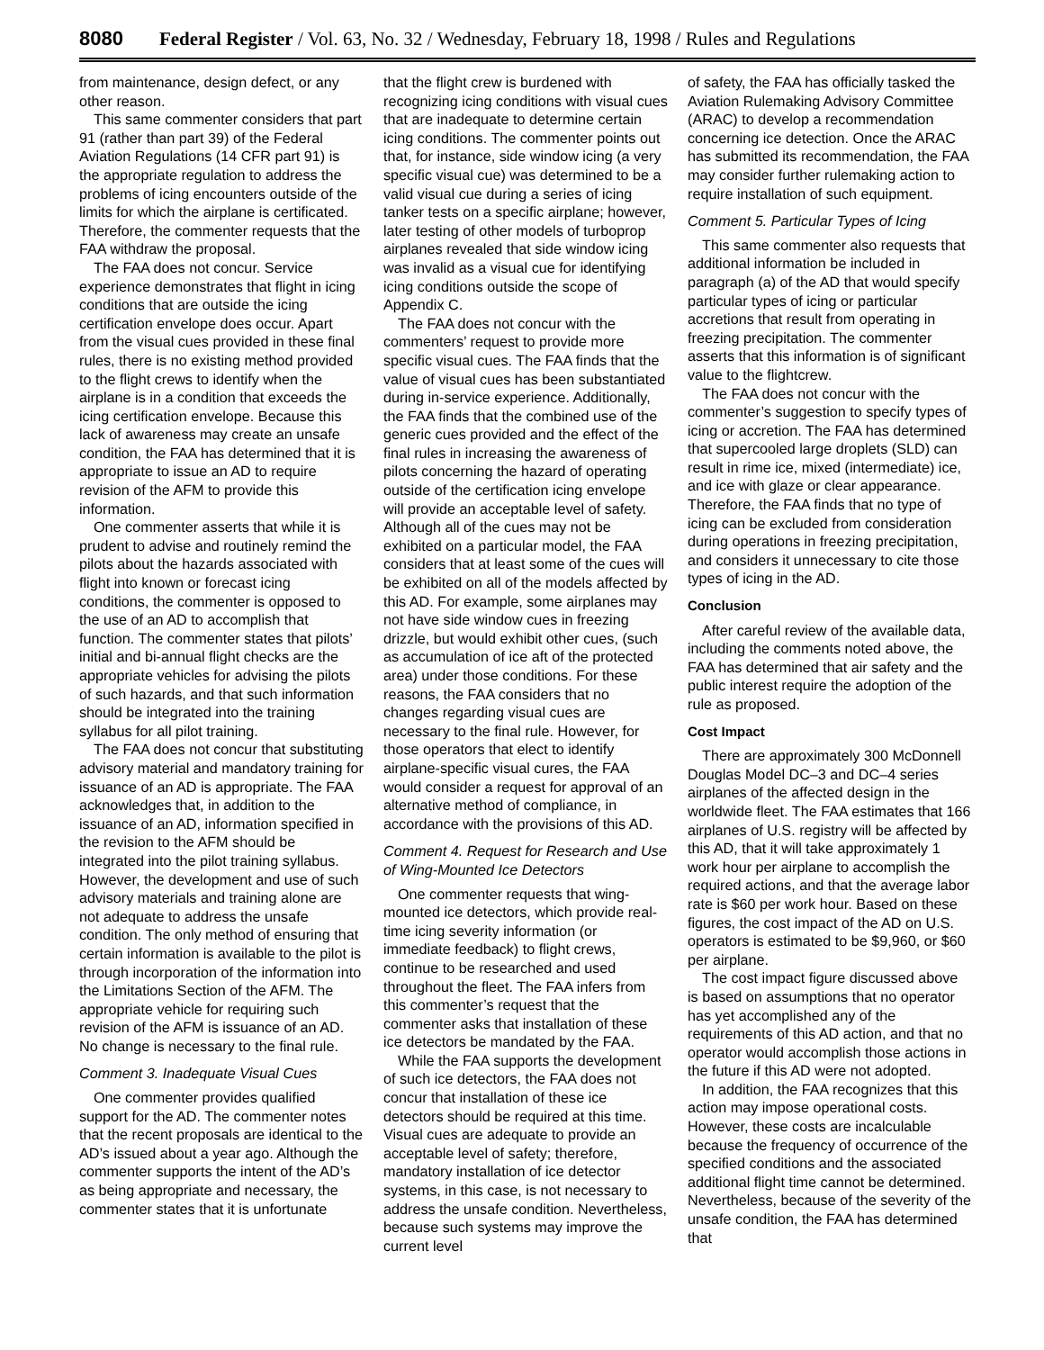8080 Federal Register / Vol. 63, No. 32 / Wednesday, February 18, 1998 / Rules and Regulations
from maintenance, design defect, or any other reason.
This same commenter considers that part 91 (rather than part 39) of the Federal Aviation Regulations (14 CFR part 91) is the appropriate regulation to address the problems of icing encounters outside of the limits for which the airplane is certificated. Therefore, the commenter requests that the FAA withdraw the proposal.
The FAA does not concur. Service experience demonstrates that flight in icing conditions that are outside the icing certification envelope does occur. Apart from the visual cues provided in these final rules, there is no existing method provided to the flight crews to identify when the airplane is in a condition that exceeds the icing certification envelope. Because this lack of awareness may create an unsafe condition, the FAA has determined that it is appropriate to issue an AD to require revision of the AFM to provide this information.
One commenter asserts that while it is prudent to advise and routinely remind the pilots about the hazards associated with flight into known or forecast icing conditions, the commenter is opposed to the use of an AD to accomplish that function. The commenter states that pilots’ initial and bi-annual flight checks are the appropriate vehicles for advising the pilots of such hazards, and that such information should be integrated into the training syllabus for all pilot training.
The FAA does not concur that substituting advisory material and mandatory training for issuance of an AD is appropriate. The FAA acknowledges that, in addition to the issuance of an AD, information specified in the revision to the AFM should be integrated into the pilot training syllabus. However, the development and use of such advisory materials and training alone are not adequate to address the unsafe condition. The only method of ensuring that certain information is available to the pilot is through incorporation of the information into the Limitations Section of the AFM. The appropriate vehicle for requiring such revision of the AFM is issuance of an AD. No change is necessary to the final rule.
Comment 3. Inadequate Visual Cues
One commenter provides qualified support for the AD. The commenter notes that the recent proposals are identical to the AD’s issued about a year ago. Although the commenter supports the intent of the AD’s as being appropriate and necessary, the commenter states that it is unfortunate
that the flight crew is burdened with recognizing icing conditions with visual cues that are inadequate to determine certain icing conditions. The commenter points out that, for instance, side window icing (a very specific visual cue) was determined to be a valid visual cue during a series of icing tanker tests on a specific airplane; however, later testing of other models of turboprop airplanes revealed that side window icing was invalid as a visual cue for identifying icing conditions outside the scope of Appendix C.
The FAA does not concur with the commenters’ request to provide more specific visual cues. The FAA finds that the value of visual cues has been substantiated during in-service experience. Additionally, the FAA finds that the combined use of the generic cues provided and the effect of the final rules in increasing the awareness of pilots concerning the hazard of operating outside of the certification icing envelope will provide an acceptable level of safety. Although all of the cues may not be exhibited on a particular model, the FAA considers that at least some of the cues will be exhibited on all of the models affected by this AD. For example, some airplanes may not have side window cues in freezing drizzle, but would exhibit other cues, (such as accumulation of ice aft of the protected area) under those conditions. For these reasons, the FAA considers that no changes regarding visual cues are necessary to the final rule. However, for those operators that elect to identify airplane-specific visual cures, the FAA would consider a request for approval of an alternative method of compliance, in accordance with the provisions of this AD.
Comment 4. Request for Research and Use of Wing-Mounted Ice Detectors
One commenter requests that wing-mounted ice detectors, which provide real-time icing severity information (or immediate feedback) to flight crews, continue to be researched and used throughout the fleet. The FAA infers from this commenter’s request that the commenter asks that installation of these ice detectors be mandated by the FAA.
While the FAA supports the development of such ice detectors, the FAA does not concur that installation of these ice detectors should be required at this time. Visual cues are adequate to provide an acceptable level of safety; therefore, mandatory installation of ice detector systems, in this case, is not necessary to address the unsafe condition. Nevertheless, because such systems may improve the current level
of safety, the FAA has officially tasked the Aviation Rulemaking Advisory Committee (ARAC) to develop a recommendation concerning ice detection. Once the ARAC has submitted its recommendation, the FAA may consider further rulemaking action to require installation of such equipment.
Comment 5. Particular Types of Icing
This same commenter also requests that additional information be included in paragraph (a) of the AD that would specify particular types of icing or particular accretions that result from operating in freezing precipitation. The commenter asserts that this information is of significant value to the flightcrew.
The FAA does not concur with the commenter’s suggestion to specify types of icing or accretion. The FAA has determined that supercooled large droplets (SLD) can result in rime ice, mixed (intermediate) ice, and ice with glaze or clear appearance. Therefore, the FAA finds that no type of icing can be excluded from consideration during operations in freezing precipitation, and considers it unnecessary to cite those types of icing in the AD.
Conclusion
After careful review of the available data, including the comments noted above, the FAA has determined that air safety and the public interest require the adoption of the rule as proposed.
Cost Impact
There are approximately 300 McDonnell Douglas Model DC–3 and DC–4 series airplanes of the affected design in the worldwide fleet. The FAA estimates that 166 airplanes of U.S. registry will be affected by this AD, that it will take approximately 1 work hour per airplane to accomplish the required actions, and that the average labor rate is $60 per work hour. Based on these figures, the cost impact of the AD on U.S. operators is estimated to be $9,960, or $60 per airplane.
The cost impact figure discussed above is based on assumptions that no operator has yet accomplished any of the requirements of this AD action, and that no operator would accomplish those actions in the future if this AD were not adopted.
In addition, the FAA recognizes that this action may impose operational costs. However, these costs are incalculable because the frequency of occurrence of the specified conditions and the associated additional flight time cannot be determined. Nevertheless, because of the severity of the unsafe condition, the FAA has determined that